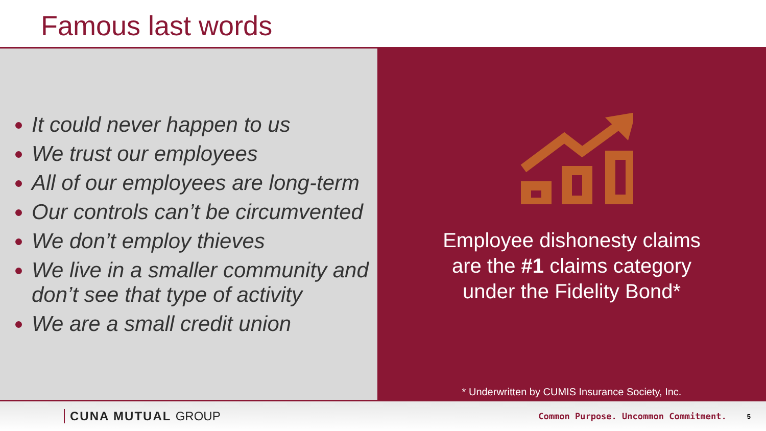Famous last words
It could never happen to us
We trust our employees
All of our employees are long-term
Our controls can’t be circumvented
We don’t employ thieves
We live in a smaller community and don’t see that type of activity
We are a small credit union
Employee dishonesty claims
are the #1 claims category
under the Fidelity Bond*
* Underwritten by CUMIS Insurance Society, Inc.
CUNA MUTUAL GROUP Common Purpose. Uncommon Commitment. 5